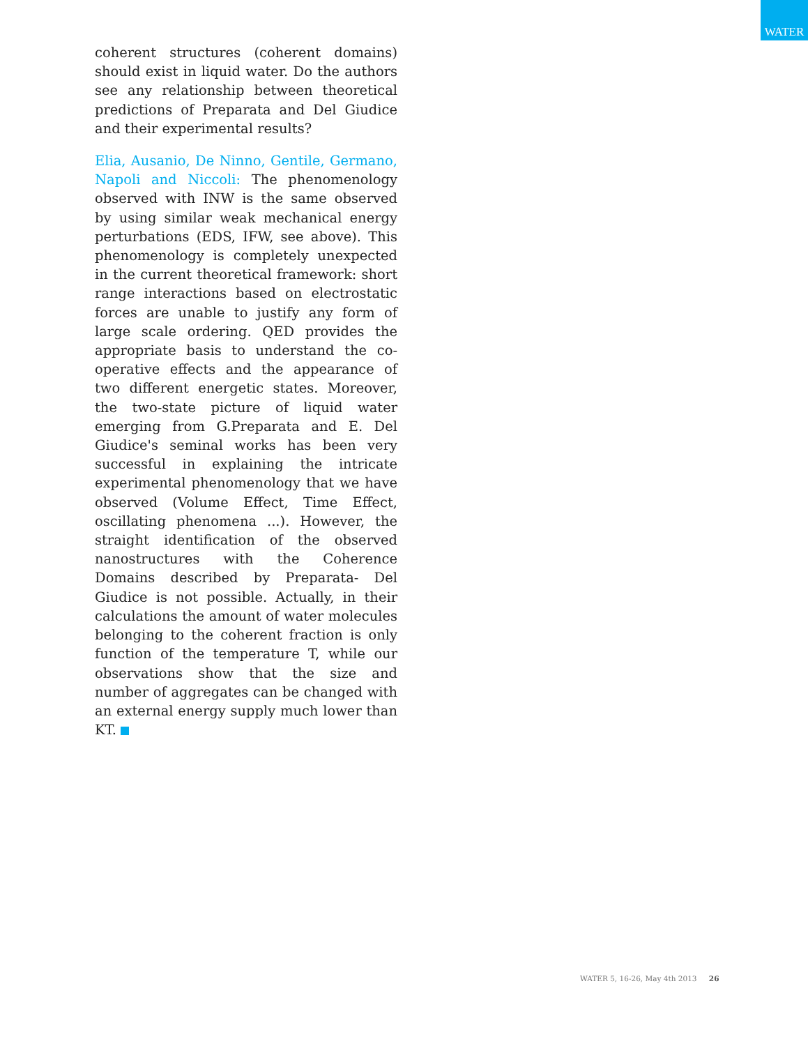WATER
coherent structures (coherent domains) should exist in liquid water. Do the authors see any relationship between theoretical predictions of Preparata and Del Giudice and their experimental results?
Elia, Ausanio, De Ninno, Gentile, Germano, Napoli and Niccoli: The phenomenology observed with INW is the same observed by using similar weak mechanical energy perturbations (EDS, IFW, see above). This phenomenology is completely unexpected in the current theoretical framework: short range interactions based on electrostatic forces are unable to justify any form of large scale ordering. QED provides the appropriate basis to understand the co-operative effects and the appearance of two different energetic states. Moreover, the two-state picture of liquid water emerging from G.Preparata and E. Del Giudice's seminal works has been very successful in explaining the intricate experimental phenomenology that we have observed (Volume Effect, Time Effect, oscillating phenomena ...). However, the straight identification of the observed nanostructures with the Coherence Domains described by Preparata- Del Giudice is not possible. Actually, in their calculations the amount of water molecules belonging to the coherent fraction is only function of the temperature T, while our observations show that the size and number of aggregates can be changed with an external energy supply much lower than KT.
WATER 5, 16-26, May 4th 2013 26